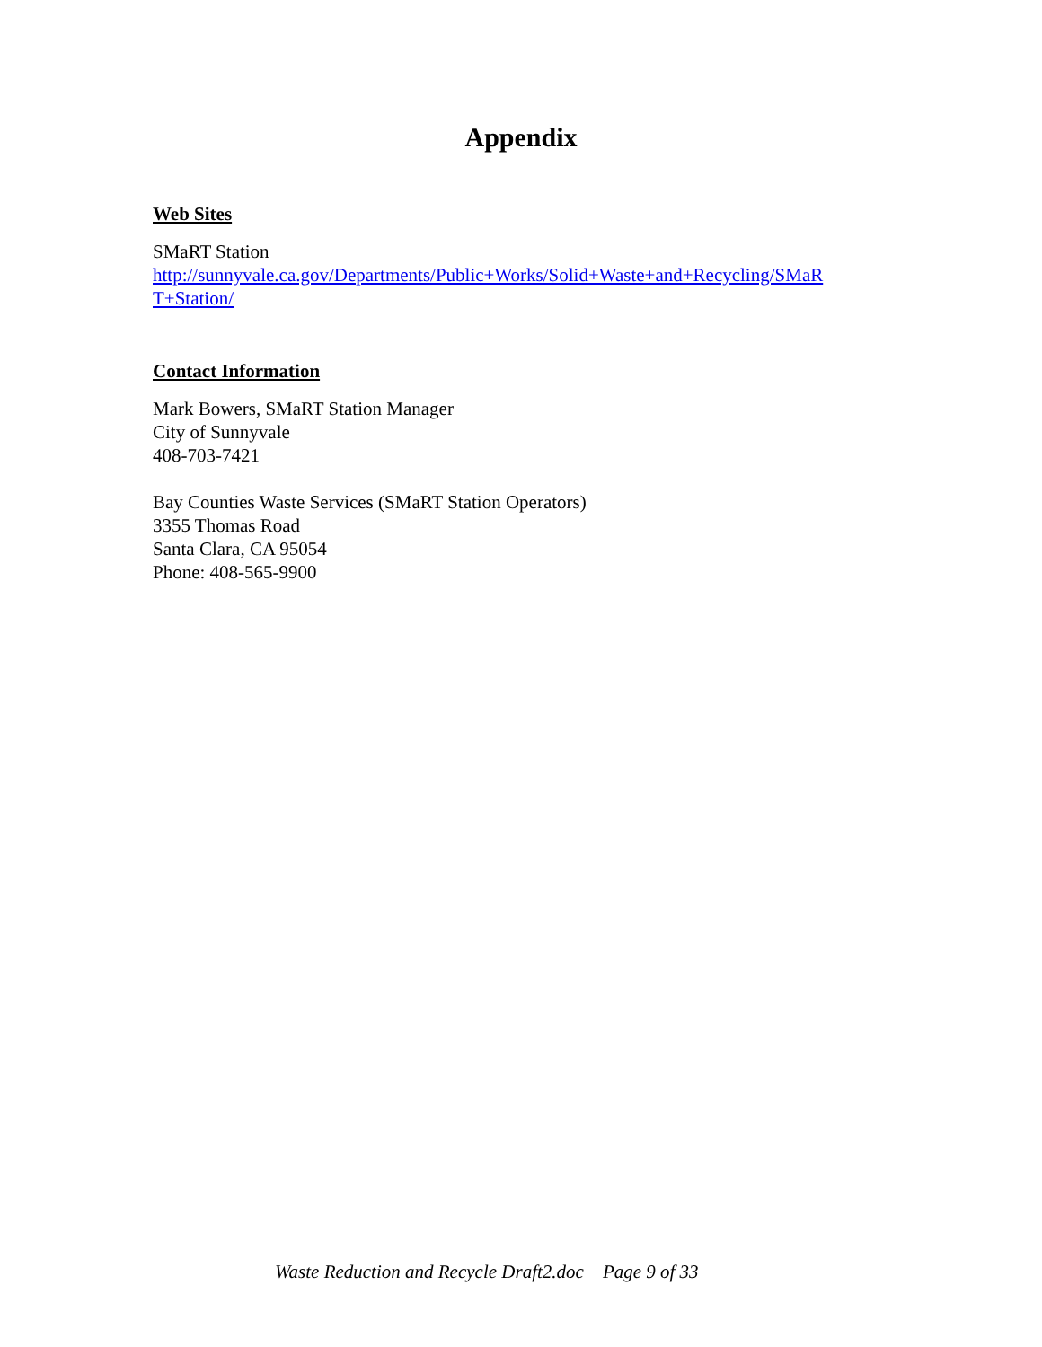Appendix
Web Sites
SMaRT Station
http://sunnyvale.ca.gov/Departments/Public+Works/Solid+Waste+and+Recycling/SMaR
T+Station/
Contact Information
Mark Bowers, SMaRT Station Manager
City of Sunnyvale
408-703-7421
Bay Counties Waste Services (SMaRT Station Operators)
3355 Thomas Road
Santa Clara, CA 95054
Phone: 408-565-9900
Waste Reduction and Recycle Draft2.doc Page 9 of 33